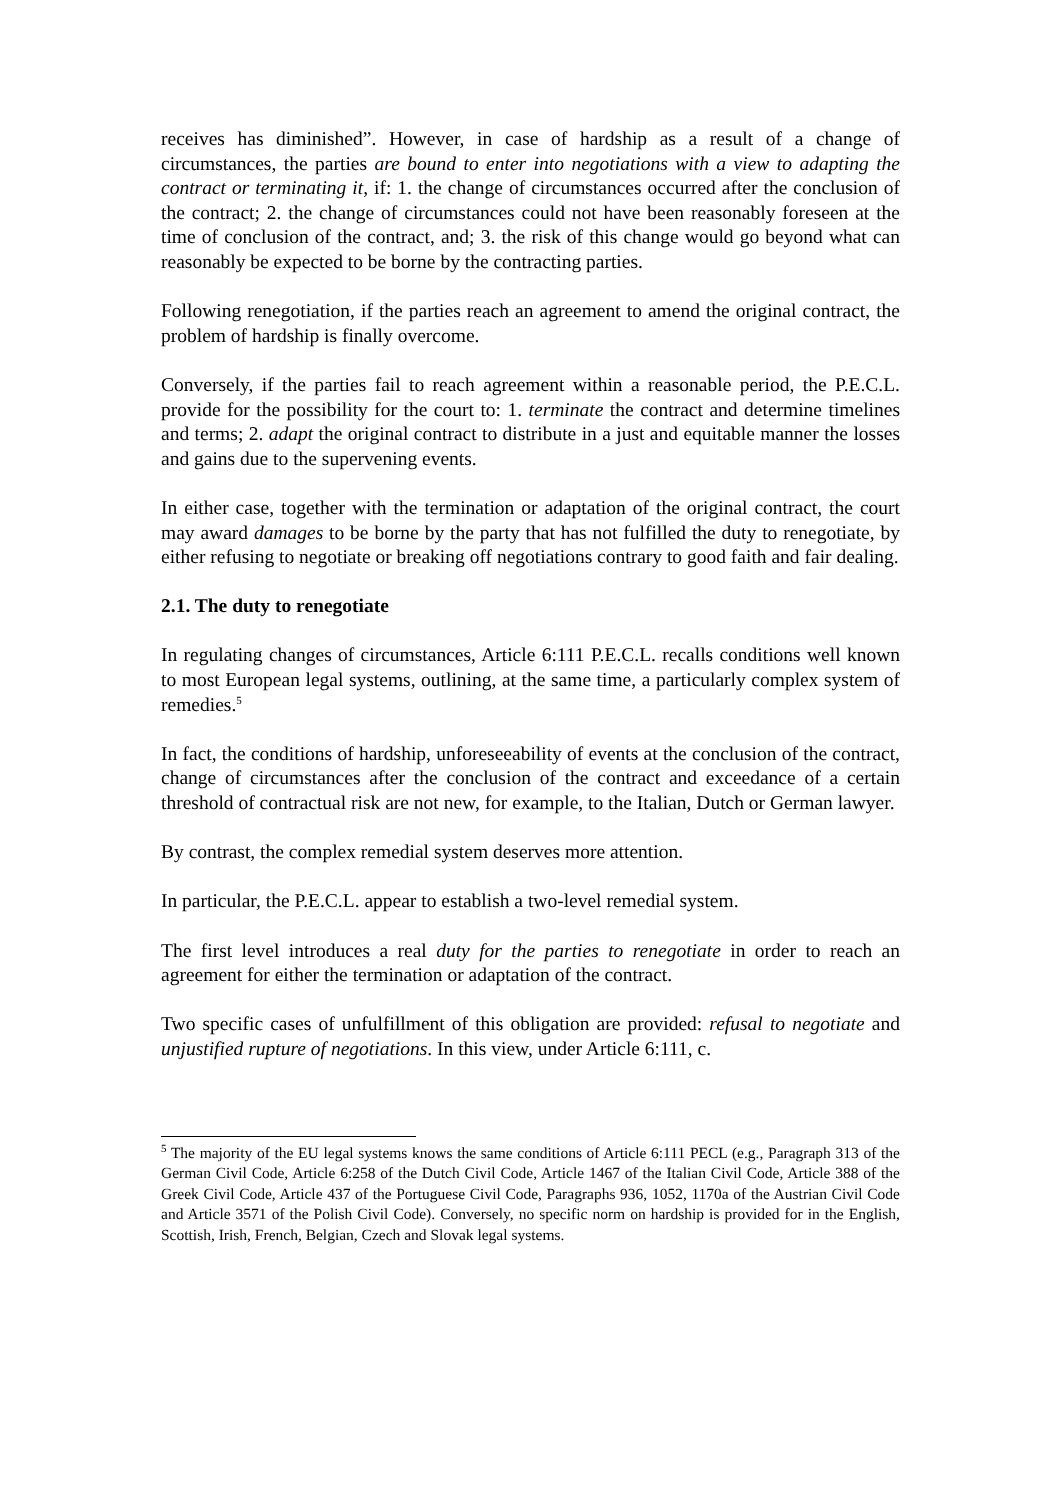receives has diminished”. However, in case of hardship as a result of a change of circumstances, the parties are bound to enter into negotiations with a view to adapting the contract or terminating it, if: 1. the change of circumstances occurred after the conclusion of the contract; 2. the change of circumstances could not have been reasonably foreseen at the time of conclusion of the contract, and; 3. the risk of this change would go beyond what can reasonably be expected to be borne by the contracting parties.
Following renegotiation, if the parties reach an agreement to amend the original contract, the problem of hardship is finally overcome.
Conversely, if the parties fail to reach agreement within a reasonable period, the P.E.C.L. provide for the possibility for the court to: 1. terminate the contract and determine timelines and terms; 2. adapt the original contract to distribute in a just and equitable manner the losses and gains due to the supervening events.
In either case, together with the termination or adaptation of the original contract, the court may award damages to be borne by the party that has not fulfilled the duty to renegotiate, by either refusing to negotiate or breaking off negotiations contrary to good faith and fair dealing.
2.1. The duty to renegotiate
In regulating changes of circumstances, Article 6:111 P.E.C.L. recalls conditions well known to most European legal systems, outlining, at the same time, a particularly complex system of remedies.<sup>5</sup>
In fact, the conditions of hardship, unforeseeability of events at the conclusion of the contract, change of circumstances after the conclusion of the contract and exceedance of a certain threshold of contractual risk are not new, for example, to the Italian, Dutch or German lawyer.
By contrast, the complex remedial system deserves more attention.
In particular, the P.E.C.L. appear to establish a two-level remedial system.
The first level introduces a real duty for the parties to renegotiate in order to reach an agreement for either the termination or adaptation of the contract.
Two specific cases of unfulfillment of this obligation are provided: refusal to negotiate and unjustified rupture of negotiations. In this view, under Article 6:111, c.
<sup>5</sup> The majority of the EU legal systems knows the same conditions of Article 6:111 PECL (e.g., Paragraph 313 of the German Civil Code, Article 6:258 of the Dutch Civil Code, Article 1467 of the Italian Civil Code, Article 388 of the Greek Civil Code, Article 437 of the Portuguese Civil Code, Paragraphs 936, 1052, 1170a of the Austrian Civil Code and Article 3571 of the Polish Civil Code). Conversely, no specific norm on hardship is provided for in the English, Scottish, Irish, French, Belgian, Czech and Slovak legal systems.